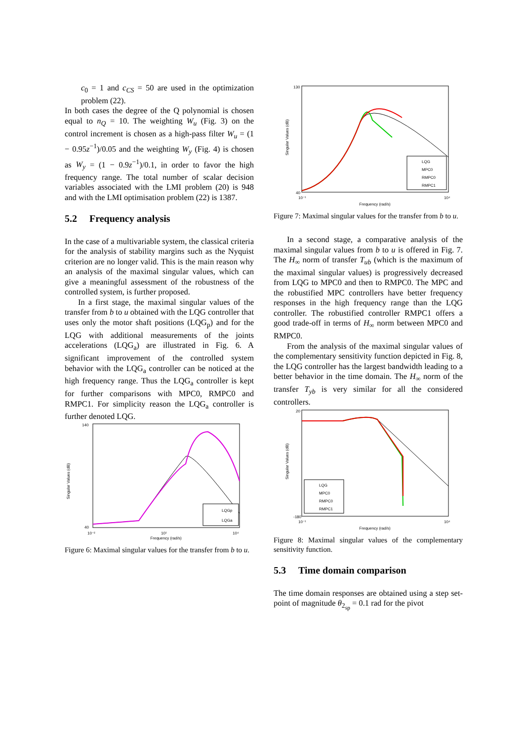c<sub>0</sub> = 1 and c<sub>CS</sub> = 50 are used in the optimization problem (22).
In both cases the degree of the Q polynomial is chosen equal to n<sub>Q</sub> = 10. The weighting W<sub>u</sub> (Fig. 3) on the control increment is chosen as a high-pass filter W<sub>u</sub> = (1 − 0.95z<sup>−1</sup>)/0.05 and the weighting W<sub>y</sub> (Fig. 4) is chosen as W<sub>y</sub> = (1 − 0.9z<sup>−1</sup>)/0.1, in order to favor the high frequency range. The total number of scalar decision variables associated with the LMI problem (20) is 948 and with the LMI optimisation problem (22) is 1387.
5.2 Frequency analysis
In the case of a multivariable system, the classical criteria for the analysis of stability margins such as the Nyquist criterion are no longer valid. This is the main reason why an analysis of the maximal singular values, which can give a meaningful assessment of the robustness of the controlled system, is further proposed.
In a first stage, the maximal singular values of the transfer from b to u obtained with the LQG controller that uses only the motor shaft positions (LQG<sub>p</sub>) and for the LQG with additional measurements of the joints accelerations (LQG<sub>a</sub>) are illustrated in Fig. 6. A significant improvement of the controlled system behavior with the LQG<sub>a</sub> controller can be noticed at the high frequency range. Thus the LQG<sub>a</sub> controller is kept for further comparisons with MPC0, RMPC0 and RMPC1. For simplicity reason the LQG<sub>a</sub> controller is further denoted LQG.
Singular Values (dB)
140
40
10⁻²
10¹
10⁴
Frequency (rad/s)
LQGp
LQGa
Figure 6: Maximal singular values for the transfer from b to u.
Singular Values (dB)
130
40
10⁻¹
10⁴
Frequency (rad/s)
LQG
MPC0
RMPC0
RMPC1
Figure 7: Maximal singular values for the transfer from b to u.
In a second stage, a comparative analysis of the maximal singular values from b to u is offered in Fig. 7. The H<sub>∞</sub> norm of transfer T<sub>ub</sub> (which is the maximum of the maximal singular values) is progressively decreased from LQG to MPC0 and then to RMPC0. The MPC and the robustified MPC controllers have better frequency responses in the high frequency range than the LQG controller. The robustified controller RMPC1 offers a good trade-off in terms of H<sub>∞</sub> norm between MPC0 and RMPC0.
From the analysis of the maximal singular values of the complementary sensitivity function depicted in Fig. 8, the LQG controller has the largest bandwidth leading to a better behavior in the time domain. The H<sub>∞</sub> norm of the transfer T<sub>yb</sub> is very similar for all the considered controllers.
Singular Values (dB)
20
-180
10⁻¹
10⁴
Frequency (rad/s)
LQG
MPC0
RMPC0
RMPC1
Figure 8: Maximal singular values of the complementary sensitivity function.
5.3 Time domain comparison
The time domain responses are obtained using a step set-point of magnitude θ<sub>2<sub>sp</sub></sub> = 0.1 rad for the pivot